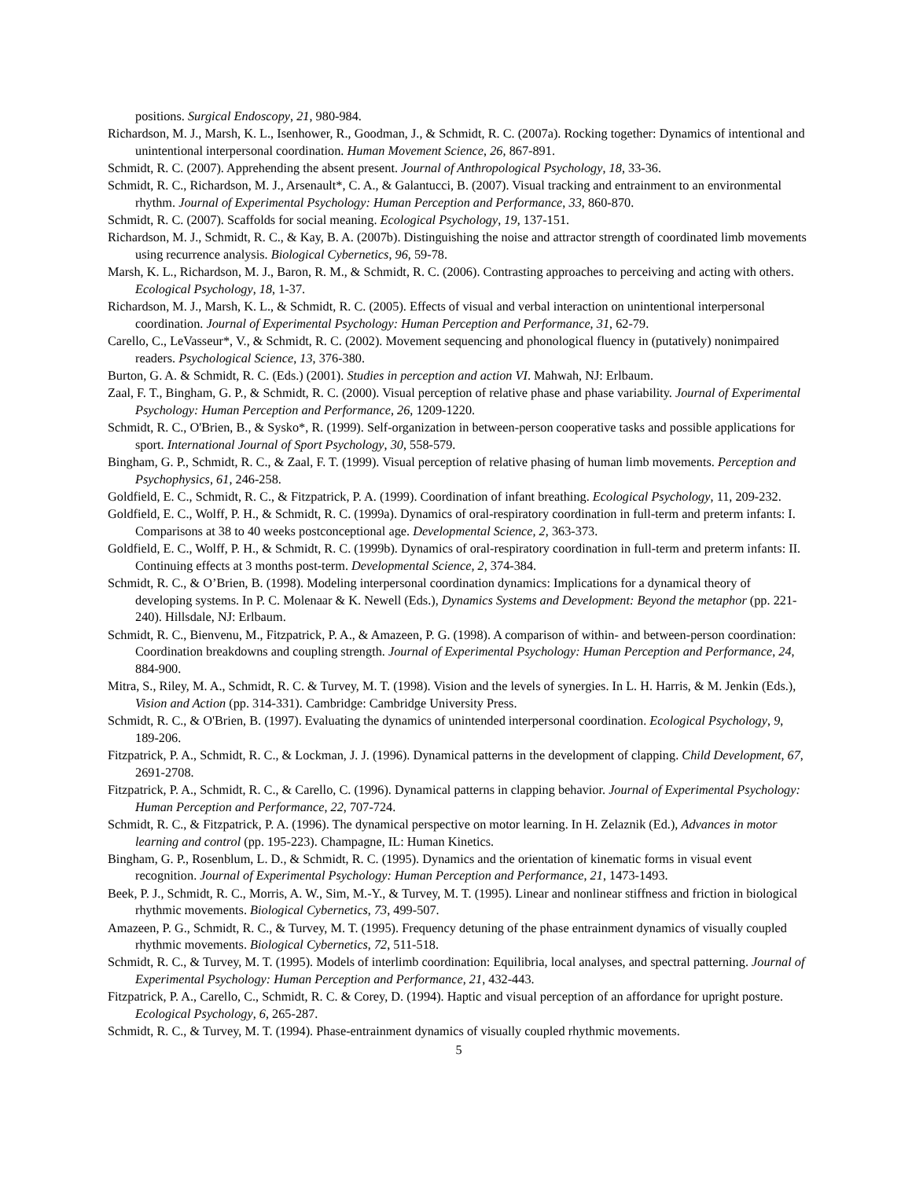positions. Surgical Endoscopy, 21, 980-984.
Richardson, M. J., Marsh, K. L., Isenhower, R., Goodman, J., & Schmidt, R. C. (2007a). Rocking together: Dynamics of intentional and unintentional interpersonal coordination. Human Movement Science, 26, 867-891.
Schmidt, R. C. (2007). Apprehending the absent present. Journal of Anthropological Psychology, 18, 33-36.
Schmidt, R. C., Richardson, M. J., Arsenault*, C. A., & Galantucci, B. (2007). Visual tracking and entrainment to an environmental rhythm. Journal of Experimental Psychology: Human Perception and Performance, 33, 860-870.
Schmidt, R. C. (2007). Scaffolds for social meaning. Ecological Psychology, 19, 137-151.
Richardson, M. J., Schmidt, R. C., & Kay, B. A. (2007b). Distinguishing the noise and attractor strength of coordinated limb movements using recurrence analysis. Biological Cybernetics, 96, 59-78.
Marsh, K. L., Richardson, M. J., Baron, R. M., & Schmidt, R. C. (2006). Contrasting approaches to perceiving and acting with others. Ecological Psychology, 18, 1-37.
Richardson, M. J., Marsh, K. L., & Schmidt, R. C. (2005). Effects of visual and verbal interaction on unintentional interpersonal coordination. Journal of Experimental Psychology: Human Perception and Performance, 31, 62-79.
Carello, C., LeVasseur*, V., & Schmidt, R. C. (2002). Movement sequencing and phonological fluency in (putatively) nonimpaired readers. Psychological Science, 13, 376-380.
Burton, G. A. & Schmidt, R. C. (Eds.) (2001). Studies in perception and action VI. Mahwah, NJ: Erlbaum.
Zaal, F. T., Bingham, G. P., & Schmidt, R. C. (2000). Visual perception of relative phase and phase variability. Journal of Experimental Psychology: Human Perception and Performance, 26, 1209-1220.
Schmidt, R. C., O'Brien, B., & Sysko*, R. (1999). Self-organization in between-person cooperative tasks and possible applications for sport. International Journal of Sport Psychology, 30, 558-579.
Bingham, G. P., Schmidt, R. C., & Zaal, F. T. (1999). Visual perception of relative phasing of human limb movements. Perception and Psychophysics, 61, 246-258.
Goldfield, E. C., Schmidt, R. C., & Fitzpatrick, P. A. (1999). Coordination of infant breathing. Ecological Psychology, 11, 209-232.
Goldfield, E. C., Wolff, P. H., & Schmidt, R. C. (1999a). Dynamics of oral-respiratory coordination in full-term and preterm infants: I. Comparisons at 38 to 40 weeks postconceptional age. Developmental Science, 2, 363-373.
Goldfield, E. C., Wolff, P. H., & Schmidt, R. C. (1999b). Dynamics of oral-respiratory coordination in full-term and preterm infants: II. Continuing effects at 3 months post-term. Developmental Science, 2, 374-384.
Schmidt, R. C., & O’Brien, B. (1998). Modeling interpersonal coordination dynamics: Implications for a dynamical theory of developing systems. In P. C. Molenaar & K. Newell (Eds.), Dynamics Systems and Development: Beyond the metaphor (pp. 221-240). Hillsdale, NJ: Erlbaum.
Schmidt, R. C., Bienvenu, M., Fitzpatrick, P. A., & Amazeen, P. G. (1998). A comparison of within- and between-person coordination: Coordination breakdowns and coupling strength. Journal of Experimental Psychology: Human Perception and Performance, 24, 884-900.
Mitra, S., Riley, M. A., Schmidt, R. C. & Turvey, M. T. (1998). Vision and the levels of synergies. In L. H. Harris, & M. Jenkin (Eds.), Vision and Action (pp. 314-331). Cambridge: Cambridge University Press.
Schmidt, R. C., & O'Brien, B. (1997). Evaluating the dynamics of unintended interpersonal coordination. Ecological Psychology, 9, 189-206.
Fitzpatrick, P. A., Schmidt, R. C., & Lockman, J. J. (1996). Dynamical patterns in the development of clapping. Child Development, 67, 2691-2708.
Fitzpatrick, P. A., Schmidt, R. C., & Carello, C. (1996). Dynamical patterns in clapping behavior. Journal of Experimental Psychology: Human Perception and Performance, 22, 707-724.
Schmidt, R. C., & Fitzpatrick, P. A. (1996). The dynamical perspective on motor learning. In H. Zelaznik (Ed.), Advances in motor learning and control (pp. 195-223). Champagne, IL: Human Kinetics.
Bingham, G. P., Rosenblum, L. D., & Schmidt, R. C. (1995). Dynamics and the orientation of kinematic forms in visual event recognition. Journal of Experimental Psychology: Human Perception and Performance, 21, 1473-1493.
Beek, P. J., Schmidt, R. C., Morris, A. W., Sim, M.-Y., & Turvey, M. T. (1995). Linear and nonlinear stiffness and friction in biological rhythmic movements. Biological Cybernetics, 73, 499-507.
Amazeen, P. G., Schmidt, R. C., & Turvey, M. T. (1995). Frequency detuning of the phase entrainment dynamics of visually coupled rhythmic movements. Biological Cybernetics, 72, 511-518.
Schmidt, R. C., & Turvey, M. T. (1995). Models of interlimb coordination: Equilibria, local analyses, and spectral patterning. Journal of Experimental Psychology: Human Perception and Performance, 21, 432-443.
Fitzpatrick, P. A., Carello, C., Schmidt, R. C. & Corey, D. (1994). Haptic and visual perception of an affordance for upright posture. Ecological Psychology, 6, 265-287.
Schmidt, R. C., & Turvey, M. T. (1994). Phase-entrainment dynamics of visually coupled rhythmic movements.
5